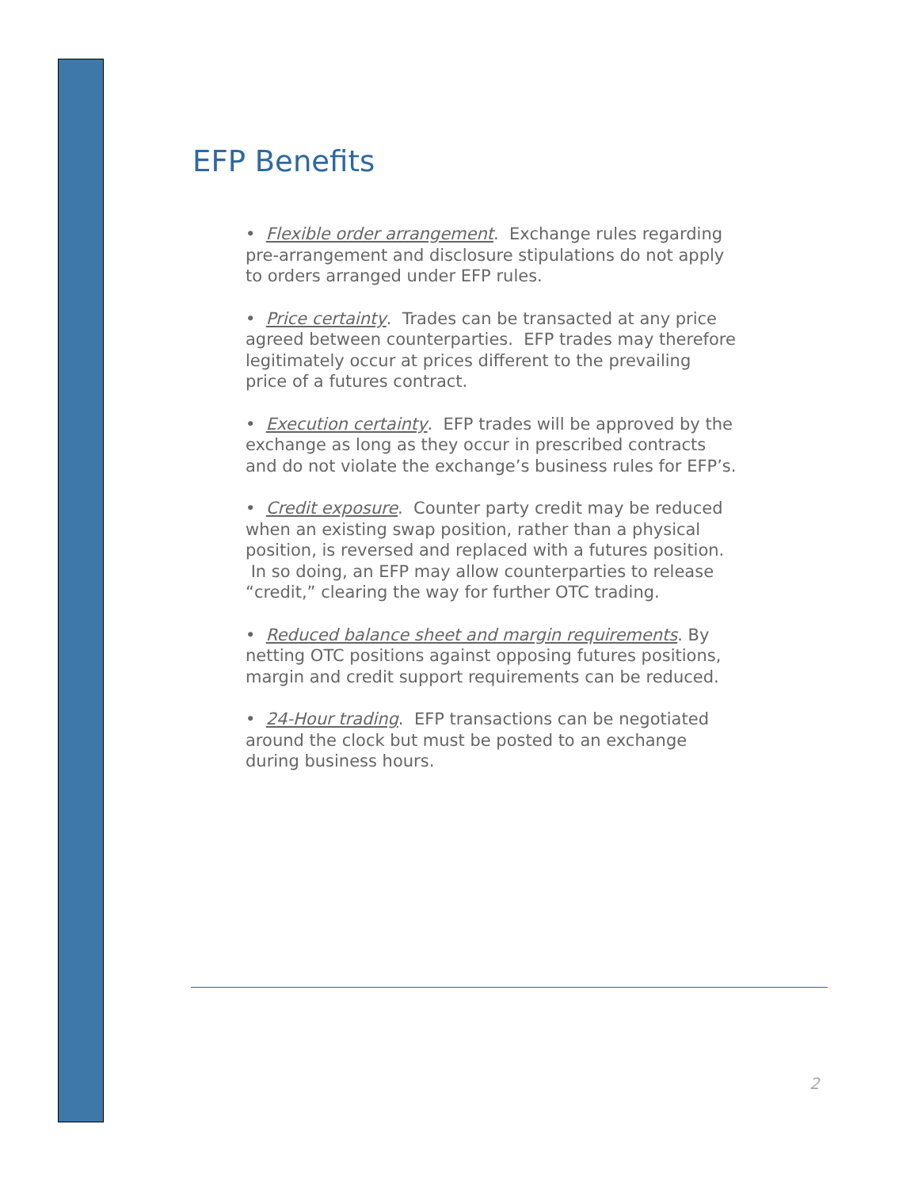EFP Benefits
• Flexible order arrangement. Exchange rules regarding pre-arrangement and disclosure stipulations do not apply to orders arranged under EFP rules.
• Price certainty. Trades can be transacted at any price agreed between counterparties. EFP trades may therefore legitimately occur at prices different to the prevailing price of a futures contract.
• Execution certainty. EFP trades will be approved by the exchange as long as they occur in prescribed contracts and do not violate the exchange’s business rules for EFP’s.
• Credit exposure. Counter party credit may be reduced when an existing swap position, rather than a physical position, is reversed and replaced with a futures position. In so doing, an EFP may allow counterparties to release “credit,” clearing the way for further OTC trading.
• Reduced balance sheet and margin requirements. By netting OTC positions against opposing futures positions, margin and credit support requirements can be reduced.
• 24-Hour trading. EFP transactions can be negotiated around the clock but must be posted to an exchange during business hours.
2